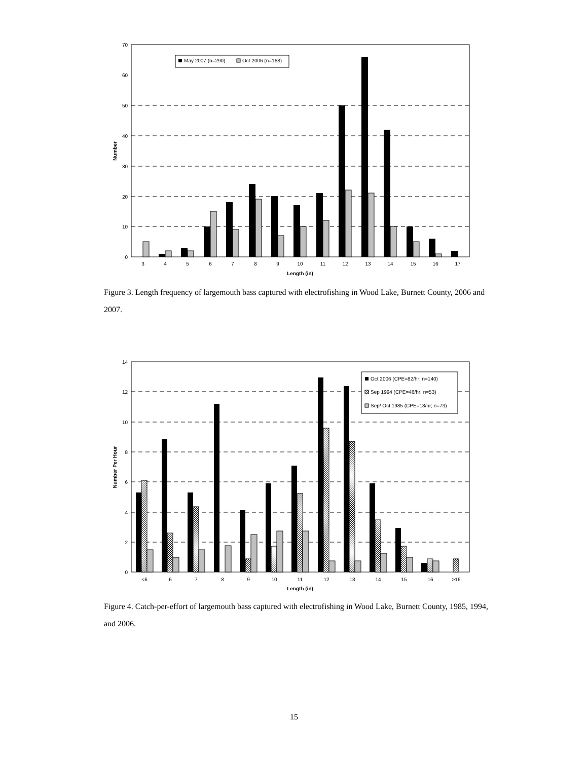0
10
20
30
40
50
60
70
Number
3
4
5
6
7
8
9
10
11
12
13
14
15
16
17
Length (in)
May 2007 (n=290)
Oct 2006 (n=168)
Figure 3. Length frequency of largemouth bass captured with electrofishing in Wood Lake, Burnett County, 2006 and 2007.
0
2
4
6
8
10
12
14
Number Per Hour
<6
6
7
8
9
10
11
12
13
14
15
16
>16
Length (in)
Oct 2006 (CPE=82/hr; n=140)
Sep 1994 (CPE=46/hr; n=53)
Sep/ Oct 1985 (CPE=18/hr; n=73)
Figure 4. Catch-per-effort of largemouth bass captured with electrofishing in Wood Lake, Burnett County, 1985, 1994, and 2006.
15